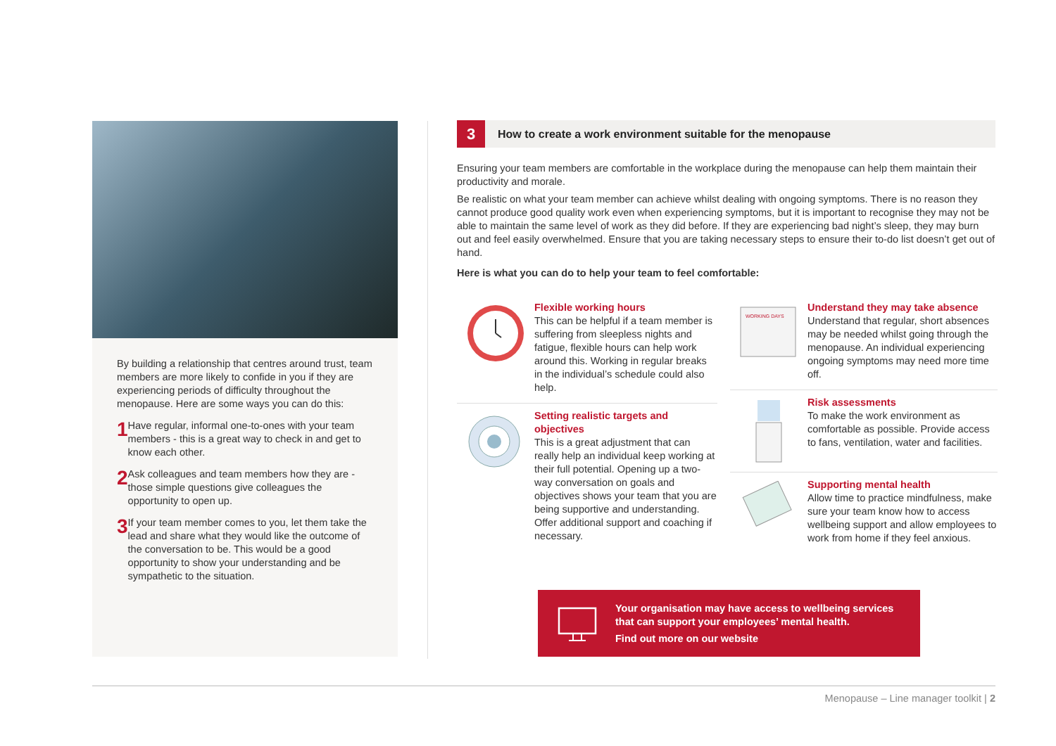By building a relationship that centres around trust, team members are more likely to confide in you if they are experiencing periods of difficulty throughout the menopause. Here are some ways you can do this:
1
Have regular, informal one-to-ones with your team members - this is a great way to check in and get to know each other.
2
Ask colleagues and team members how they are - those simple questions give colleagues the opportunity to open up.
3
If your team member comes to you, let them take the lead and share what they would like the outcome of the conversation to be. This would be a good opportunity to show your understanding and be sympathetic to the situation.
3
How to create a work environment suitable for the menopause
Ensuring your team members are comfortable in the workplace during the menopause can help them maintain their productivity and morale.
Be realistic on what your team member can achieve whilst dealing with ongoing symptoms. There is no reason they cannot produce good quality work even when experiencing symptoms, but it is important to recognise they may not be able to maintain the same level of work as they did before. If they are experiencing bad night’s sleep, they may burn out and feel easily overwhelmed. Ensure that you are taking necessary steps to ensure their to-do list doesn’t get out of hand.
Here is what you can do to help your team to feel comfortable:
Flexible working hours
This can be helpful if a team member is suffering from sleepless nights and fatigue, flexible hours can help work around this. Working in regular breaks in the individual’s schedule could also help.
Setting realistic targets and objectives
This is a great adjustment that can really help an individual keep working at their full potential. Opening up a two-way conversation on goals and objectives shows your team that you are being supportive and understanding. Offer additional support and coaching if necessary.
WORKING DAYS
Understand they may take absence
Understand that regular, short absences may be needed whilst going through the menopause. An individual experiencing ongoing symptoms may need more time off.
Risk assessments
To make the work environment as comfortable as possible. Provide access to fans, ventilation, water and facilities.
Supporting mental health
Allow time to practice mindfulness, make sure your team know how to access wellbeing support and allow employees to work from home if they feel anxious.
Your organisation may have access to wellbeing services
that can support your employees’ mental health.
Find out more on our website
Menopause – Line manager toolkit | 2